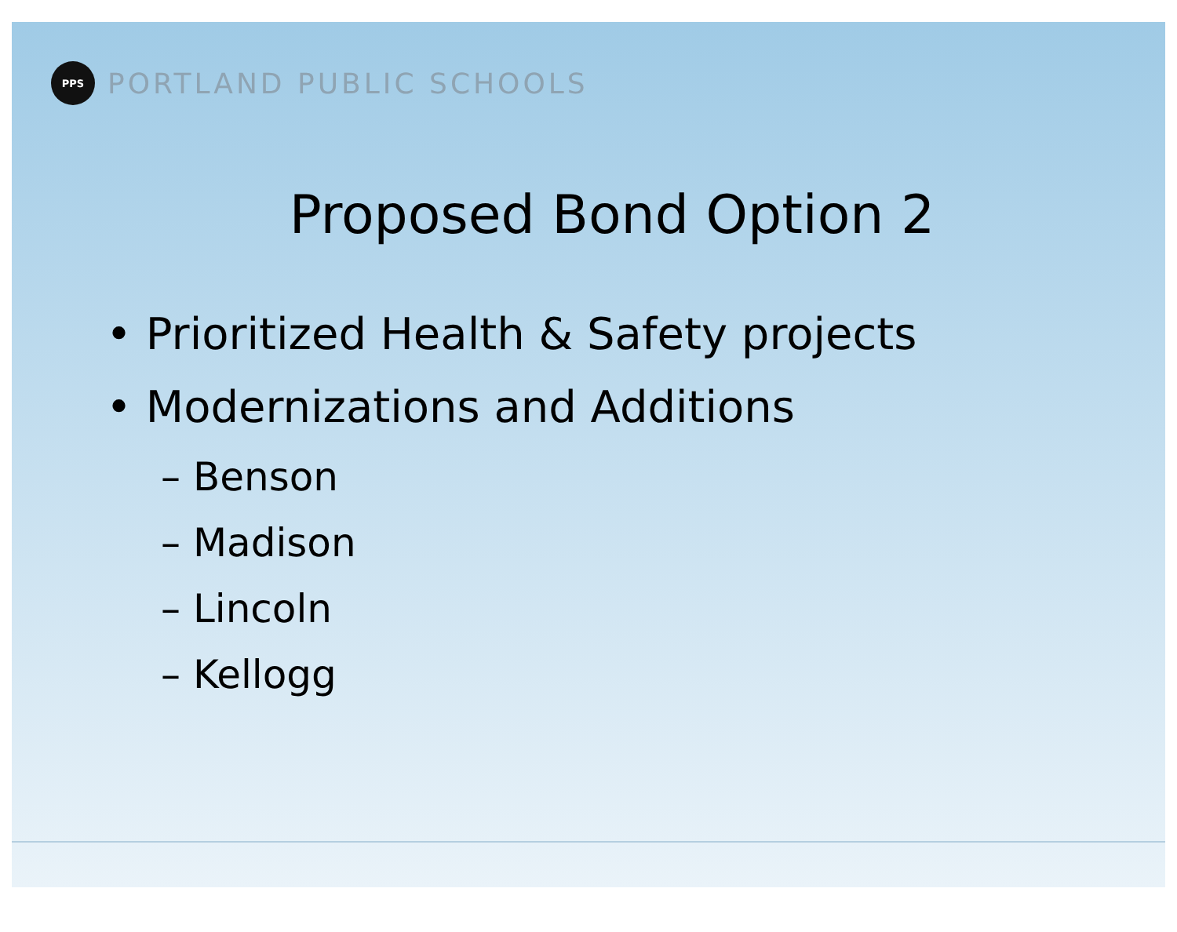PPS
PORTLAND PUBLIC SCHOOLS
Proposed Bond Option 2
• Prioritized Health & Safety projects
• Modernizations and Additions
– Benson
– Madison
– Lincoln
– Kellogg